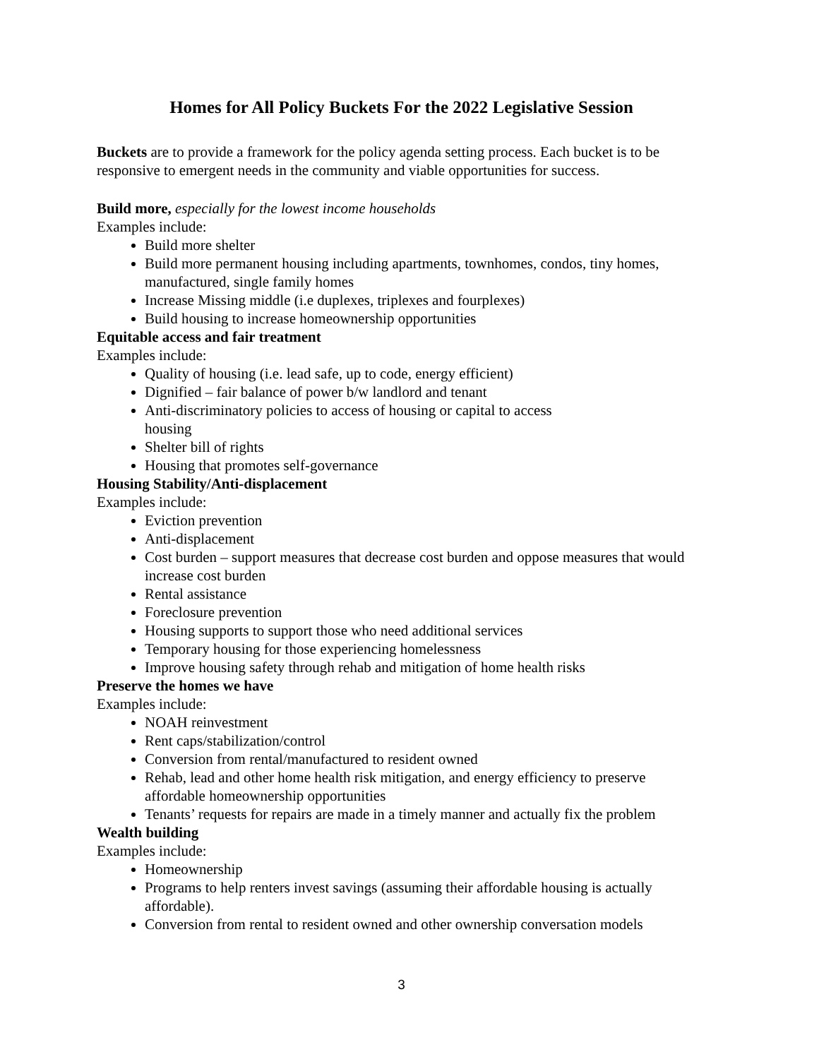Homes for All Policy Buckets For the 2022 Legislative Session
Buckets are to provide a framework for the policy agenda setting process. Each bucket is to be responsive to emergent needs in the community and viable opportunities for success.
Build more, especially for the lowest income households
Examples include:
Build more shelter
Build more permanent housing including apartments, townhomes, condos, tiny homes, manufactured, single family homes
Increase Missing middle (i.e duplexes, triplexes and fourplexes)
Build housing to increase homeownership opportunities
Equitable access and fair treatment
Examples include:
Quality of housing (i.e. lead safe, up to code, energy efficient)
Dignified – fair balance of power b/w landlord and tenant
Anti-discriminatory policies to access of housing or capital to access
housing
Shelter bill of rights
Housing that promotes self-governance
Housing Stability/Anti-displacement
Examples include:
Eviction prevention
Anti-displacement
Cost burden – support measures that decrease cost burden and oppose measures that would increase cost burden
Rental assistance
Foreclosure prevention
Housing supports to support those who need additional services
Temporary housing for those experiencing homelessness
Improve housing safety through rehab and mitigation of home health risks
Preserve the homes we have
Examples include:
NOAH reinvestment
Rent caps/stabilization/control
Conversion from rental/manufactured to resident owned
Rehab, lead and other home health risk mitigation, and energy efficiency to preserve affordable homeownership opportunities
Tenants’ requests for repairs are made in a timely manner and actually fix the problem
Wealth building
Examples include:
Homeownership
Programs to help renters invest savings (assuming their affordable housing is actually affordable).
Conversion from rental to resident owned and other ownership conversation models
3